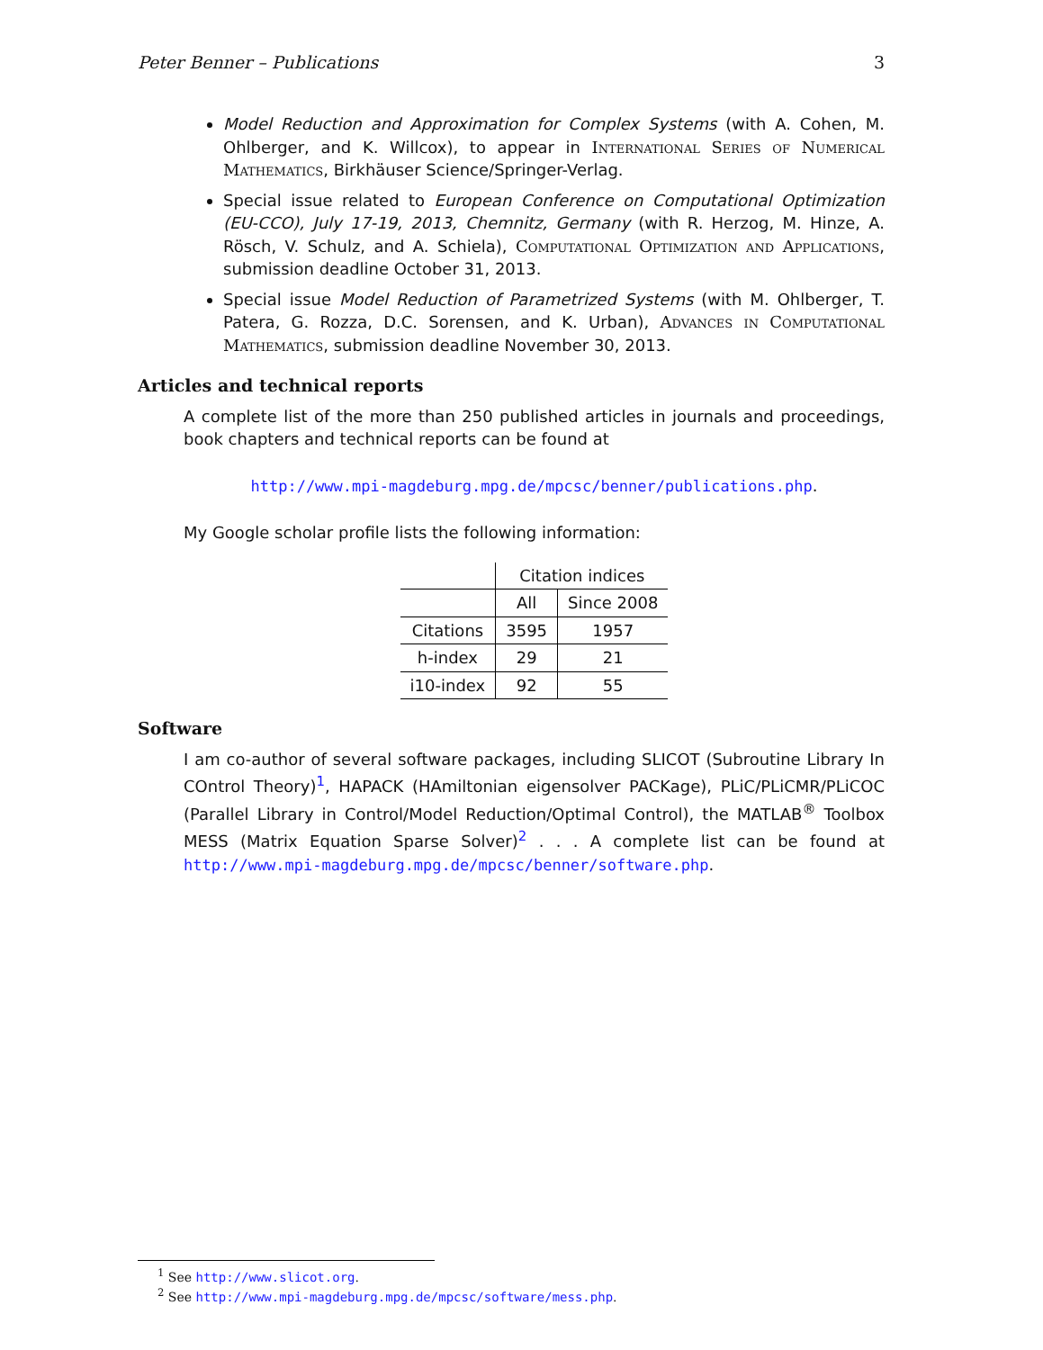Peter Benner – Publications 3
Model Reduction and Approximation for Complex Systems (with A. Cohen, M. Ohlberger, and K. Willcox), to appear in International Series of Numerical Mathematics, Birkhäuser Science/Springer-Verlag.
Special issue related to European Conference on Computational Optimization (EU-CCO), July 17-19, 2013, Chemnitz, Germany (with R. Herzog, M. Hinze, A. Rösch, V. Schulz, and A. Schiela), Computational Optimization and Applications, submission deadline October 31, 2013.
Special issue Model Reduction of Parametrized Systems (with M. Ohlberger, T. Patera, G. Rozza, D.C. Sorensen, and K. Urban), Advances in Computational Mathematics, submission deadline November 30, 2013.
Articles and technical reports
A complete list of the more than 250 published articles in journals and proceedings, book chapters and technical reports can be found at
http://www.mpi-magdeburg.mpg.de/mpcsc/benner/publications.php.
My Google scholar profile lists the following information:
| | Citation indices | |
| --- | --- | --- |
| | All | Since 2008 |
| Citations | 3595 | 1957 |
| h-index | 29 | 21 |
| i10-index | 92 | 55 |
Software
I am co-author of several software packages, including SLICOT (Subroutine Library In COntrol Theory)<sup>1</sup>, HAPACK (HAmiltonian eigensolver PACKage), PLiC/PLiCMR/PLiCOC (Parallel Library in Control/Model Reduction/Optimal Control), the MATLAB<sup>®</sup> Toolbox MESS (Matrix Equation Sparse Solver)<sup>2</sup> . . . A complete list can be found at http://www.mpi-magdeburg.mpg.de/mpcsc/benner/software.php.
<sup>1</sup> See http://www.slicot.org.
<sup>2</sup> See http://www.mpi-magdeburg.mpg.de/mpcsc/software/mess.php.